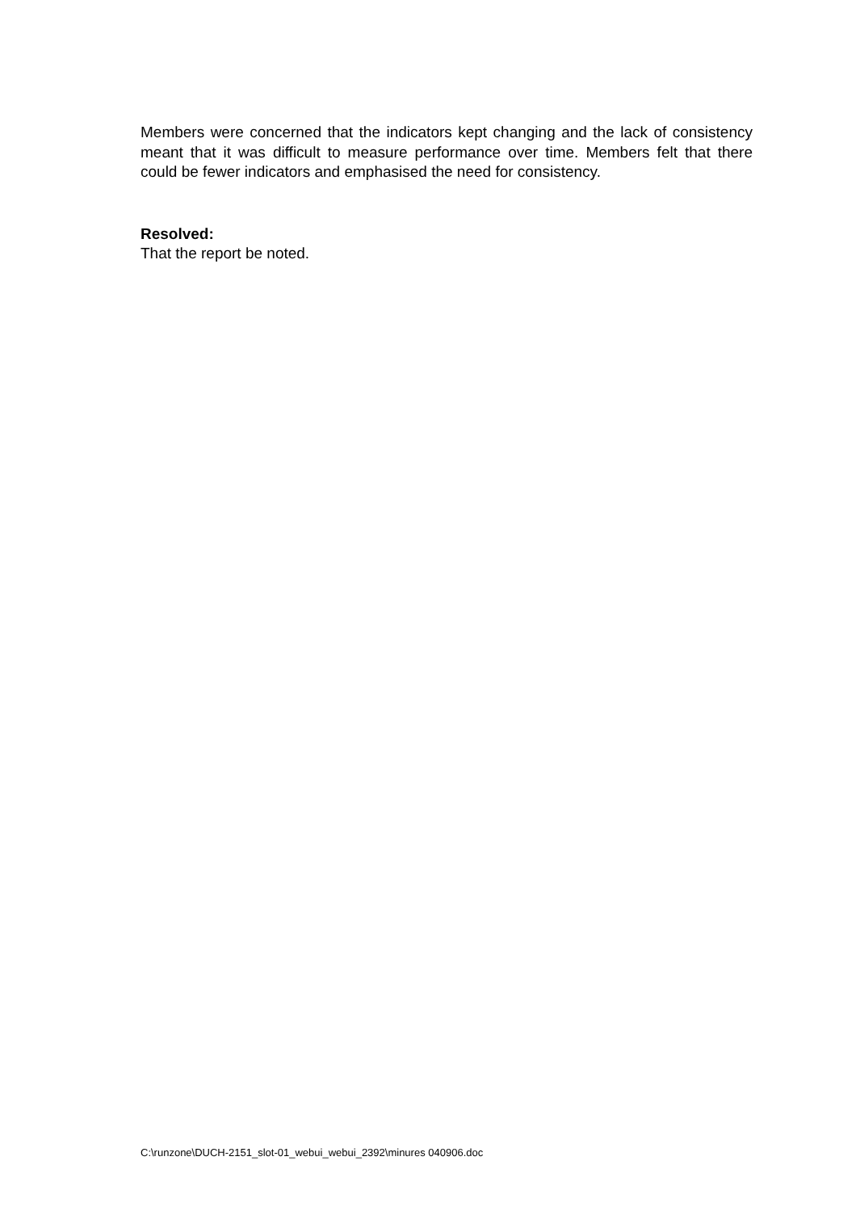Members were concerned that the indicators kept changing and the lack of consistency meant that it was difficult to measure performance over time. Members felt that there could be fewer indicators and emphasised the need for consistency.
Resolved:
That the report be noted.
C:\runzone\DUCH-2151_slot-01_webui_webui_2392\minures 040906.doc